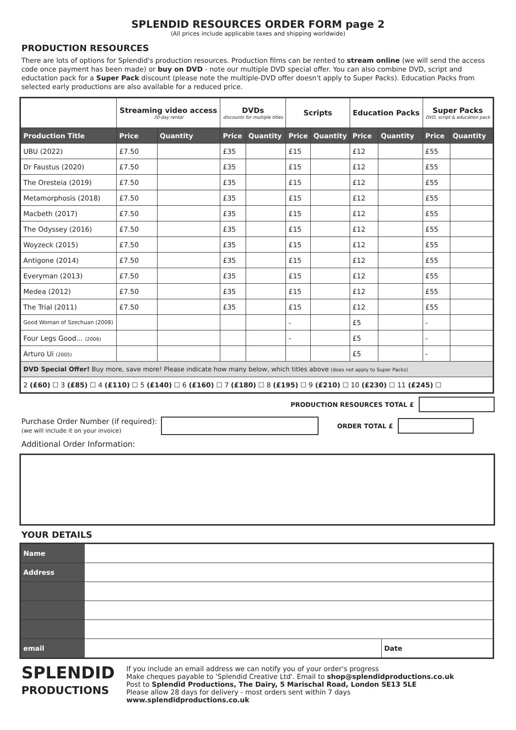SPLENDID RESOURCES ORDER FORM page 2
(All prices include applicable taxes and shipping worldwide)
PRODUCTION RESOURCES
There are lots of options for Splendid's production resources. Production films can be rented to stream online (we will send the access code once payment has been made) or buy on DVD - note our multiple DVD special offer. You can also combine DVD, script and eductation pack for a Super Pack discount (please note the multiple-DVD offer doesn't apply to Super Packs). Education Packs from selected early productions are also available for a reduced price.
| | Streaming video access 30-day rental | | DVDs discounts for multiple titles | | Scripts | | Education Packs | | Super Packs DVD, script & education pack | |
| --- | --- | --- | --- | --- | --- | --- | --- | --- | --- | --- |
| Production Title | Price | Quantity | Price | Quantity | Price | Quantity | Price | Quantity | Price | Quantity |
| UBU (2022) | £7.50 | | £35 | | £15 | | £12 | | £55 | |
| Dr Faustus (2020) | £7.50 | | £35 | | £15 | | £12 | | £55 | |
| The Oresteia (2019) | £7.50 | | £35 | | £15 | | £12 | | £55 | |
| Metamorphosis (2018) | £7.50 | | £35 | | £15 | | £12 | | £55 | |
| Macbeth (2017) | £7.50 | | £35 | | £15 | | £12 | | £55 | |
| The Odyssey (2016) | £7.50 | | £35 | | £15 | | £12 | | £55 | |
| Woyzeck (2015) | £7.50 | | £35 | | £15 | | £12 | | £55 | |
| Antigone (2014) | £7.50 | | £35 | | £15 | | £12 | | £55 | |
| Everyman (2013) | £7.50 | | £35 | | £15 | | £12 | | £55 | |
| Medea (2012) | £7.50 | | £35 | | £15 | | £12 | | £55 | |
| The Trial (2011) | £7.50 | | £35 | | £15 | | £12 | | £55 | |
| Good Woman of Szechuan (2008) | | | | | - | | £5 | | - | |
| Four Legs Good... (2006) | | | | | - | | £5 | | - | |
| Arturo Ui (2005) | | | | | | | £5 | | - | |
| DVD Special Offer! Buy more, save more! Please indicate how many below, which titles above (does not apply to Super Packs) | | | | | | | | | | |
| 2 (£60) ☐ 3 (£85) ☐ 4 (£110) ☐ 5 (£140) ☐ 6 (£160) ☐ 7 (£180) ☐ 8 (£195) ☐ 9 (£210) ☐ 10 (£230) ☐ 11 (£245) ☐ | | | | | | | | | | |
PRODUCTION RESOURCES TOTAL £
Purchase Order Number (if required):
(we will include it on your invoice)
ORDER TOTAL £
Additional Order Information:
YOUR DETAILS
| Name | | |
| Address | | |
| email | | Date |
SPLENDID
PRODUCTIONS
If you include an email address we can notify you of your order's progress
Make cheques payable to 'Splendid Creative Ltd'. Email to shop@splendidproductions.co.uk
Post to Splendid Productions, The Dairy, 5 Marischal Road, London SE13 5LE
Please allow 28 days for delivery - most orders sent within 7 days
www.splendidproductions.co.uk